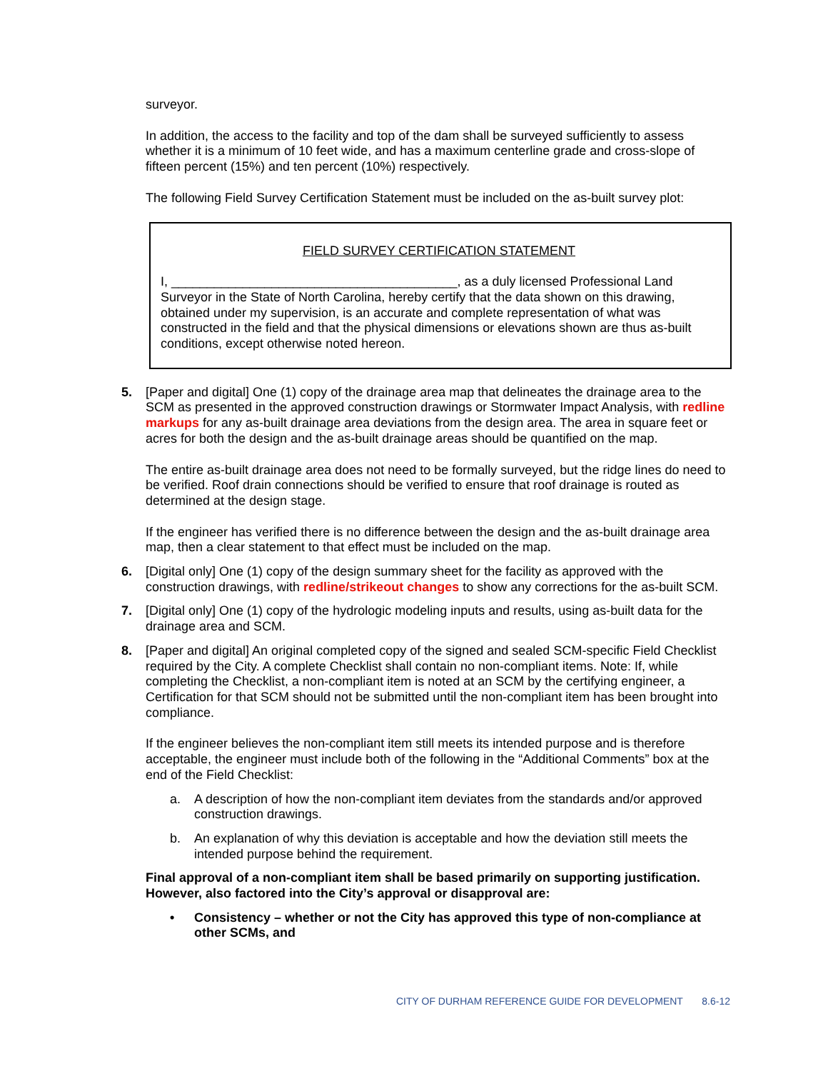surveyor.
In addition, the access to the facility and top of the dam shall be surveyed sufficiently to assess whether it is a minimum of 10 feet wide, and has a maximum centerline grade and cross-slope of fifteen percent (15%) and ten percent (10%) respectively.
The following Field Survey Certification Statement must be included on the as-built survey plot:
FIELD SURVEY CERTIFICATION STATEMENT
I, ________________________________________, as a duly licensed Professional Land Surveyor in the State of North Carolina, hereby certify that the data shown on this drawing, obtained under my supervision, is an accurate and complete representation of what was constructed in the field and that the physical dimensions or elevations shown are thus as-built conditions, except otherwise noted hereon.
5. [Paper and digital] One (1) copy of the drainage area map that delineates the drainage area to the SCM as presented in the approved construction drawings or Stormwater Impact Analysis, with redline markups for any as-built drainage area deviations from the design area. The area in square feet or acres for both the design and the as-built drainage areas should be quantified on the map.
The entire as-built drainage area does not need to be formally surveyed, but the ridge lines do need to be verified. Roof drain connections should be verified to ensure that roof drainage is routed as determined at the design stage.
If the engineer has verified there is no difference between the design and the as-built drainage area map, then a clear statement to that effect must be included on the map.
6. [Digital only] One (1) copy of the design summary sheet for the facility as approved with the construction drawings, with redline/strikeout changes to show any corrections for the as-built SCM.
7. [Digital only] One (1) copy of the hydrologic modeling inputs and results, using as-built data for the drainage area and SCM.
8. [Paper and digital] An original completed copy of the signed and sealed SCM-specific Field Checklist required by the City. A complete Checklist shall contain no non-compliant items. Note: If, while completing the Checklist, a non-compliant item is noted at an SCM by the certifying engineer, a Certification for that SCM should not be submitted until the non-compliant item has been brought into compliance.
If the engineer believes the non-compliant item still meets its intended purpose and is therefore acceptable, the engineer must include both of the following in the “Additional Comments” box at the end of the Field Checklist:
a. A description of how the non-compliant item deviates from the standards and/or approved construction drawings.
b. An explanation of why this deviation is acceptable and how the deviation still meets the intended purpose behind the requirement.
Final approval of a non-compliant item shall be based primarily on supporting justification. However, also factored into the City’s approval or disapproval are:
• Consistency – whether or not the City has approved this type of non-compliance at other SCMs, and
CITY OF DURHAM REFERENCE GUIDE FOR DEVELOPMENT 8.6-12